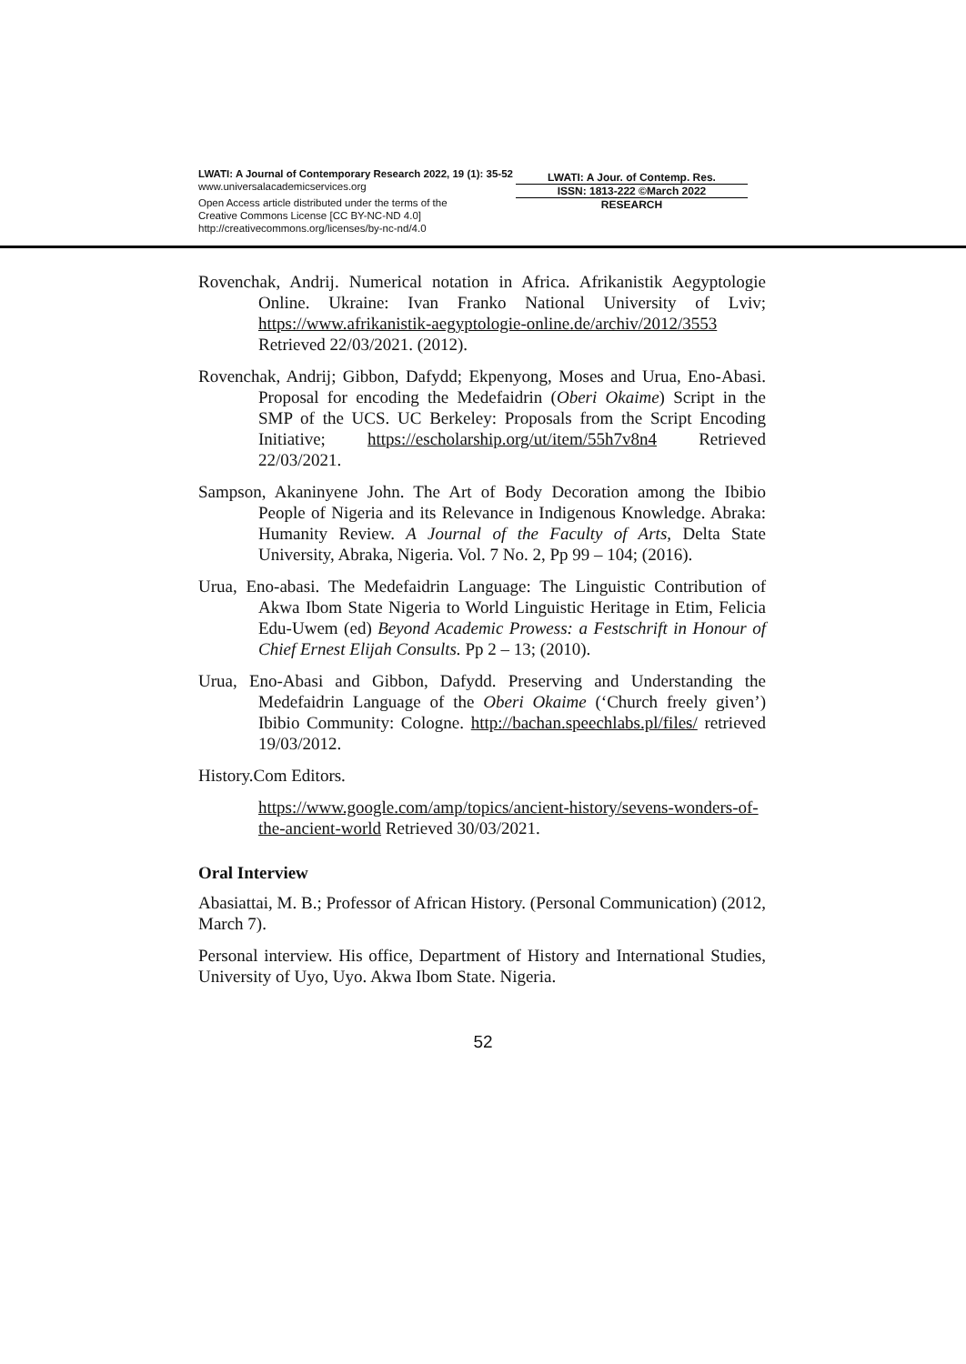LWATI: A Journal of Contemporary Research 2022, 19 (1): 35-52
www.universalacademicservices.org
Open Access article distributed under the terms of the
Creative Commons License [CC BY-NC-ND 4.0]
http://creativecommons.org/licenses/by-nc-nd/4.0
LWATI: A Jour. of Contemp. Res.
ISSN: 1813-222 ©March 2022
RESEARCH
Rovenchak, Andrij. Numerical notation in Africa. Afrikanistik Aegyptologie Online. Ukraine: Ivan Franko National University of Lviv; https://www.afrikanistik-aegyptologie-online.de/archiv/2012/3553 Retrieved 22/03/2021. (2012).
Rovenchak, Andrij; Gibbon, Dafydd; Ekpenyong, Moses and Urua, Eno-Abasi. Proposal for encoding the Medefaidrin (Oberi Okaime) Script in the SMP of the UCS. UC Berkeley: Proposals from the Script Encoding Initiative; https://escholarship.org/ut/item/55h7v8n4 Retrieved 22/03/2021.
Sampson, Akaninyene John. The Art of Body Decoration among the Ibibio People of Nigeria and its Relevance in Indigenous Knowledge. Abraka: Humanity Review. A Journal of the Faculty of Arts, Delta State University, Abraka, Nigeria. Vol. 7 No. 2, Pp 99 – 104; (2016).
Urua, Eno-abasi. The Medefaidrin Language: The Linguistic Contribution of Akwa Ibom State Nigeria to World Linguistic Heritage in Etim, Felicia Edu-Uwem (ed) Beyond Academic Prowess: a Festschrift in Honour of Chief Ernest Elijah Consults. Pp 2 – 13; (2010).
Urua, Eno-Abasi and Gibbon, Dafydd. Preserving and Understanding the Medefaidrin Language of the Oberi Okaime (‘Church freely given’) Ibibio Community: Cologne. http://bachan.speechlabs.pl/files/ retrieved 19/03/2012.
History.Com Editors.
https://www.google.com/amp/topics/ancient-history/sevens-wonders-of-the-ancient-world Retrieved 30/03/2021.
Oral Interview
Abasiattai, M. B.; Professor of African History. (Personal Communication) (2012, March 7).
Personal interview. His office, Department of History and International Studies, University of Uyo, Uyo. Akwa Ibom State. Nigeria.
52